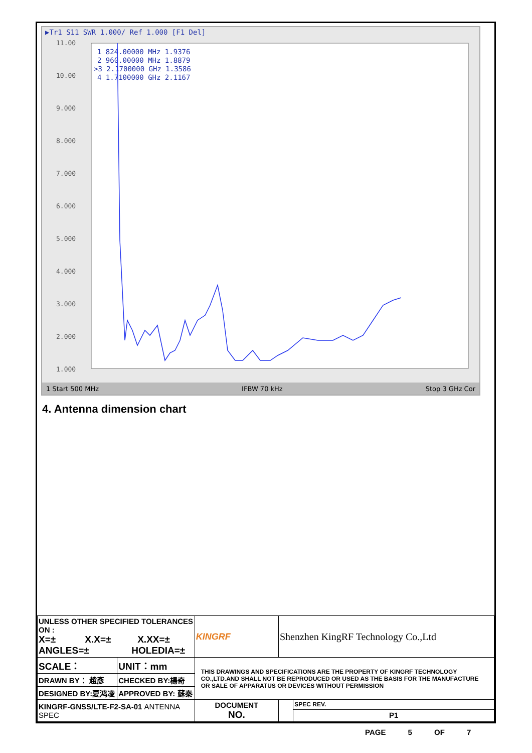▶Tr1 S11 SWR 1.000/ Ref 1.000 [F1 Del]
11.00
10.00
9.000
8.000
7.000
6.000
5.000
4.000
3.000
2.000
1.000
1 824.00000 MHz 1.9376
2 960.00000 MHz 1.8879
>3 2.1700000 GHz 1.3586
4 1.7100000 GHz 2.1167
1 Start 500 MHz IFBW 70 kHz Stop 3 GHz Cor
4. Antenna dimension chart
| UNLESS OTHER SPECIFIED TOLERANCES ON : X=± X.X=± X.XX=± ANGLES=± HOLEDIA=± | | KINGRF | Shenzhen KingRF Technology Co.,Ltd | |
| SCALE： | UNIT：mm | THIS DRAWINGS AND SPECIFICATIONS ARE THE PROPERTY OF KINGRF TECHNOLOGY CO.,LTD.AND SHALL NOT BE REPRODUCED OR USED AS THE BASIS FOR THE MANUFACTURE OR SALE OF APPARATUS OR DEVICES WITHOUT PERMISSION | | |
| DRAWN BY： 趙彥 | CHECKED BY:楊奇 | | | |
| DESIGNED BY:夏鸿凌 | APPROVED BY: 蘇秦 | | | |
| KINGRF-GNSS/LTE-F2-SA-01 ANTENNA SPEC | | DOCUMENT NO. | | SPEC REV. |
| | | | | P1 |
PAGE 5 OF 7